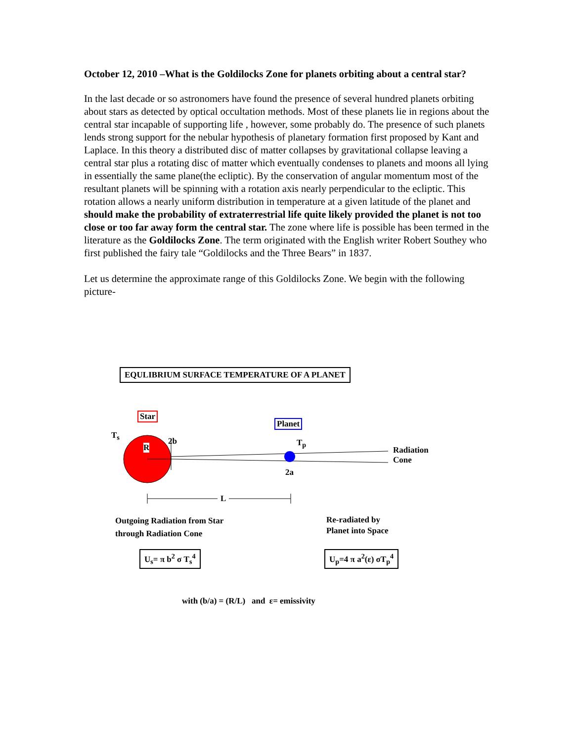October 12, 2010 –What is the Goldilocks Zone for planets orbiting about a central star?
In the last decade or so astronomers have found the presence of several hundred planets orbiting about stars as detected by optical occultation methods. Most of these planets lie in regions about the central star incapable of supporting life , however, some probably do. The presence of such planets lends strong support for the nebular hypothesis of planetary formation first proposed by Kant and Laplace. In this theory a distributed disc of matter collapses by gravitational collapse leaving a central star plus a rotating disc of matter which eventually condenses to planets and moons all lying in essentially the same plane(the ecliptic). By the conservation of angular momentum most of the resultant planets will be spinning with a rotation axis nearly perpendicular to the ecliptic. This rotation allows a nearly uniform distribution in temperature at a given latitude of the planet and should make the probability of extraterrestrial life quite likely provided the planet is not too close or too far away form the central star. The zone where life is possible has been termed in the literature as the Goldilocks Zone. The term originated with the English writer Robert Southey who first published the fairy tale “Goldilocks and the Three Bears” in 1837.
Let us determine the approximate range of this Goldilocks Zone. We begin with the following picture-
EQULIBRIUM SURFACE TEMPERATURE OF A PLANET
Star
Planet
T<sub>s</sub>
R
2b T<sub>p</sub>
2a
Radiation
Cone
L
Outgoing Radiation from Star
through Radiation Cone
Re-radiated by
Planet into Space
U<sub>s</sub>= π b<sup>2</sup> σ T<sub>s</sub><sup>4</sup> U<sub>p</sub>=4 π a<sup>2</sup>(ε) σT<sub>p</sub><sup>4</sup>
with (b/a) = (R/L) and ε= emissivity